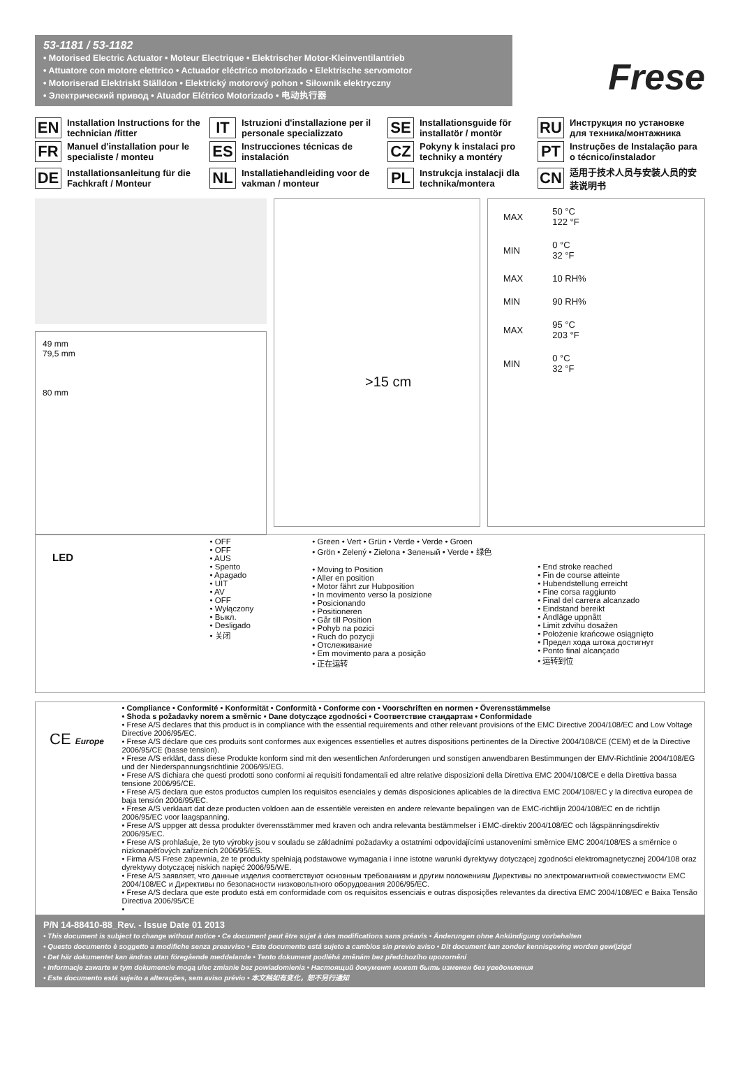53-1181 / 53-1182
• Motorised Electric Actuator • Moteur Electrique • Elektrischer Motor-Kleinventilantrieb
• Attuatore con motore elettrico • Actuador eléctrico motorizado • Elektrische servomotor
• Motoriserad Elektriskt Ställdon • Elektrický motorový pohon • Siłownik elektryczny
• Электрический привод • Atuador Elétrico Motorizado • 电动执行器
Frese
EN Installation Instructions for the technician /fitter
IT Istruzioni d'installazione per il personale specializzato
SE Installationsguide för installatör / montör
RU Инструкция по установке для техника/монтажника
FR Manuel d'installation pour le specialiste / monteu
ES Instrucciones técnicas de instalación
CZ Pokyny k instalaci pro techniky a montéry
PT Instruções de Instalação para o técnico/instalador
DE Installationsanleitung für die Fachkraft / Monteur
NL Installatiehandleiding voor de vakman / monteur
PL Instrukcja instalacji dla technika/montera
CN 适用于技术人员与安装人员的安装说明书
49 mm
79,5 mm
80 mm
>15 cm
| MAX | 50 °C 122 °F |
| MIN | 0 °C 32 °F |
| MAX | 10 RH% |
| MIN | 90 RH% |
| MAX | 95 °C 203 °F |
| MIN | 0 °C 32 °F |
LED
• OFF
• OFF
• AUS
• Spento
• Apagado
• UIT
• AV
• OFF
• Wyłączony
• Выкл.
• Desligado
• 关闭
• Green • Vert • Grün • Verde • Verde • Groen
• Grön • Zelený • Zielona • Зеленый • Verde • 绿色
• Moving to Position
• Aller en position
• Motor fährt zur Hubposition
• In movimento verso la posizione
• Posicionando
• Positioneren
• Går till Position
• Pohyb na pozici
• Ruch do pozycji
• Отслеживание
• Em movimento para a posição
• 正在运转
• End stroke reached
• Fin de course atteinte
• Hubendstellung erreicht
• Fine corsa raggiunto
• Final del carrera alcanzado
• Eindstand bereikt
• Ändläge uppnått
• Limit zdvihu dosažen
• Położenie krańcowe osiągnięto
• Предел хода штока достигнут
• Ponto final alcançado
• 运转到位
CE Europe
• Compliance • Conformité • Konformität • Conformità • Conforme con • Voorschriften en normen • Överensstämmelse
• Shoda s požadavky norem a směrnic • Dane dotyczące zgodności • Соответствие стандартам • Conformidade
• Frese A/S declares that this product is in compliance with the essential requirements and other relevant provisions of the EMC Directive 2004/108/EC and Low Voltage Directive 2006/95/EC.
• Frese A/S déclare que ces produits sont conformes aux exigences essentielles et autres dispositions pertinentes de la Directive 2004/108/CE (CEM) et de la Directive 2006/95/CE (basse tension).
• Frese A/S erklärt, dass diese Produkte konform sind mit den wesentlichen Anforderungen und sonstigen anwendbaren Bestimmungen der EMV-Richtlinie 2004/108/EG und der Niederspannungsrichtlinie 2006/95/EG.
• Frese A/S dichiara che questi prodotti sono conformi ai requisiti fondamentali ed altre relative disposizioni della Direttiva EMC 2004/108/CE e della Direttiva bassa tensione 2006/95/CE.
• Frese A/S declara que estos productos cumplen los requisitos esenciales y demás disposiciones aplicables de la directiva EMC 2004/108/EC y la directiva europea de baja tensión 2006/95/EC.
• Frese A/S verklaart dat deze producten voldoen aan de essentiële vereisten en andere relevante bepalingen van de EMC-richtlijn 2004/108/EC en de richtlijn 2006/95/EC voor laagspanning.
• Frese A/S uppger att dessa produkter överensstämmer med kraven och andra relevanta bestämmelser i EMC-direktiv 2004/108/EC och lågspänningsdirektiv 2006/95/EC.
• Frese A/S prohlašuje, že tyto výrobky jsou v souladu se základními požadavky a ostatními odpovídajícími ustanoveními směrnice EMC 2004/108/ES a směrnice o nízkonapěťových zařízeních 2006/95/ES.
• Firma A/S Frese zapewnia, że te produkty spełniają podstawowe wymagania i inne istotne warunki dyrektywy dotyczącej zgodności elektromagnetycznej 2004/108 oraz dyrektywy dotyczącej niskich napięć 2006/95/WE.
• Frese A/S заявляет, что данные изделия соответствуют основным требованиям и другим положениям Директивы по электромагнитной совместимости EMC 2004/108/EC и Директивы по безопасности низковольтного оборудования 2006/95/EC.
• Frese A/S declara que este produto está em conformidade com os requisitos essenciais e outras disposições relevantes da directiva EMC 2004/108/EC e Baixa Tensão Directiva 2006/95/CE
•
P/N 14-88410-88_Rev. - Issue Date 01 2013
• This document is subject to change without notice • Ce document peut être sujet à des modifications sans préavis • Änderungen ohne Ankündigung vorbehalten
• Questo documento è soggetto a modifiche senza preavviso • Este documento está sujeto a cambios sin previo aviso • Dit document kan zonder kennisgeving worden gewijzigd
• Det här dokumentet kan ändras utan föregående meddelande • Tento dokument podléhá změnám bez předchozího upozornění
• Informacje zawarte w tym dokumencie mogą ulec zmianie bez powiadomienia • Настоящий документ может быть изменен без уведомления
• Este documento está sujeito a alterações, sem aviso prévio • 本文档如有变化，恕不另行通知